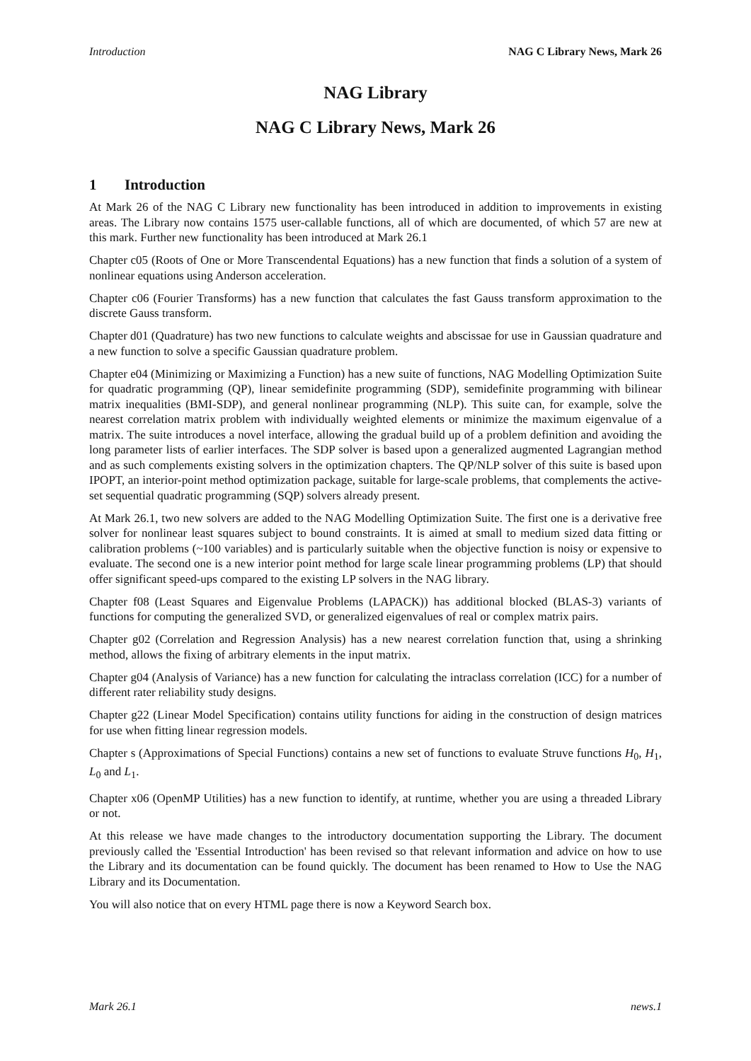Introduction NAG C Library News, Mark 26
NAG Library
NAG C Library News, Mark 26
1 Introduction
At Mark 26 of the NAG C Library new functionality has been introduced in addition to improvements in existing areas. The Library now contains 1575 user-callable functions, all of which are documented, of which 57 are new at this mark. Further new functionality has been introduced at Mark 26.1
Chapter c05 (Roots of One or More Transcendental Equations) has a new function that finds a solution of a system of nonlinear equations using Anderson acceleration.
Chapter c06 (Fourier Transforms) has a new function that calculates the fast Gauss transform approximation to the discrete Gauss transform.
Chapter d01 (Quadrature) has two new functions to calculate weights and abscissae for use in Gaussian quadrature and a new function to solve a specific Gaussian quadrature problem.
Chapter e04 (Minimizing or Maximizing a Function) has a new suite of functions, NAG Modelling Optimization Suite for quadratic programming (QP), linear semidefinite programming (SDP), semidefinite programming with bilinear matrix inequalities (BMI-SDP), and general nonlinear programming (NLP). This suite can, for example, solve the nearest correlation matrix problem with individually weighted elements or minimize the maximum eigenvalue of a matrix. The suite introduces a novel interface, allowing the gradual build up of a problem definition and avoiding the long parameter lists of earlier interfaces. The SDP solver is based upon a generalized augmented Lagrangian method and as such complements existing solvers in the optimization chapters. The QP/NLP solver of this suite is based upon IPOPT, an interior-point method optimization package, suitable for large-scale problems, that complements the active-set sequential quadratic programming (SQP) solvers already present.
At Mark 26.1, two new solvers are added to the NAG Modelling Optimization Suite. The first one is a derivative free solver for nonlinear least squares subject to bound constraints. It is aimed at small to medium sized data fitting or calibration problems (~100 variables) and is particularly suitable when the objective function is noisy or expensive to evaluate. The second one is a new interior point method for large scale linear programming problems (LP) that should offer significant speed-ups compared to the existing LP solvers in the NAG library.
Chapter f08 (Least Squares and Eigenvalue Problems (LAPACK)) has additional blocked (BLAS-3) variants of functions for computing the generalized SVD, or generalized eigenvalues of real or complex matrix pairs.
Chapter g02 (Correlation and Regression Analysis) has a new nearest correlation function that, using a shrinking method, allows the fixing of arbitrary elements in the input matrix.
Chapter g04 (Analysis of Variance) has a new function for calculating the intraclass correlation (ICC) for a number of different rater reliability study designs.
Chapter g22 (Linear Model Specification) contains utility functions for aiding in the construction of design matrices for use when fitting linear regression models.
Chapter s (Approximations of Special Functions) contains a new set of functions to evaluate Struve functions H<sub>0</sub>, H<sub>1</sub>, L<sub>0</sub> and L<sub>1</sub>.
Chapter x06 (OpenMP Utilities) has a new function to identify, at runtime, whether you are using a threaded Library or not.
At this release we have made changes to the introductory documentation supporting the Library. The document previously called the 'Essential Introduction' has been revised so that relevant information and advice on how to use the Library and its documentation can be found quickly. The document has been renamed to How to Use the NAG Library and its Documentation.
You will also notice that on every HTML page there is now a Keyword Search box.
Mark 26.1 news.1